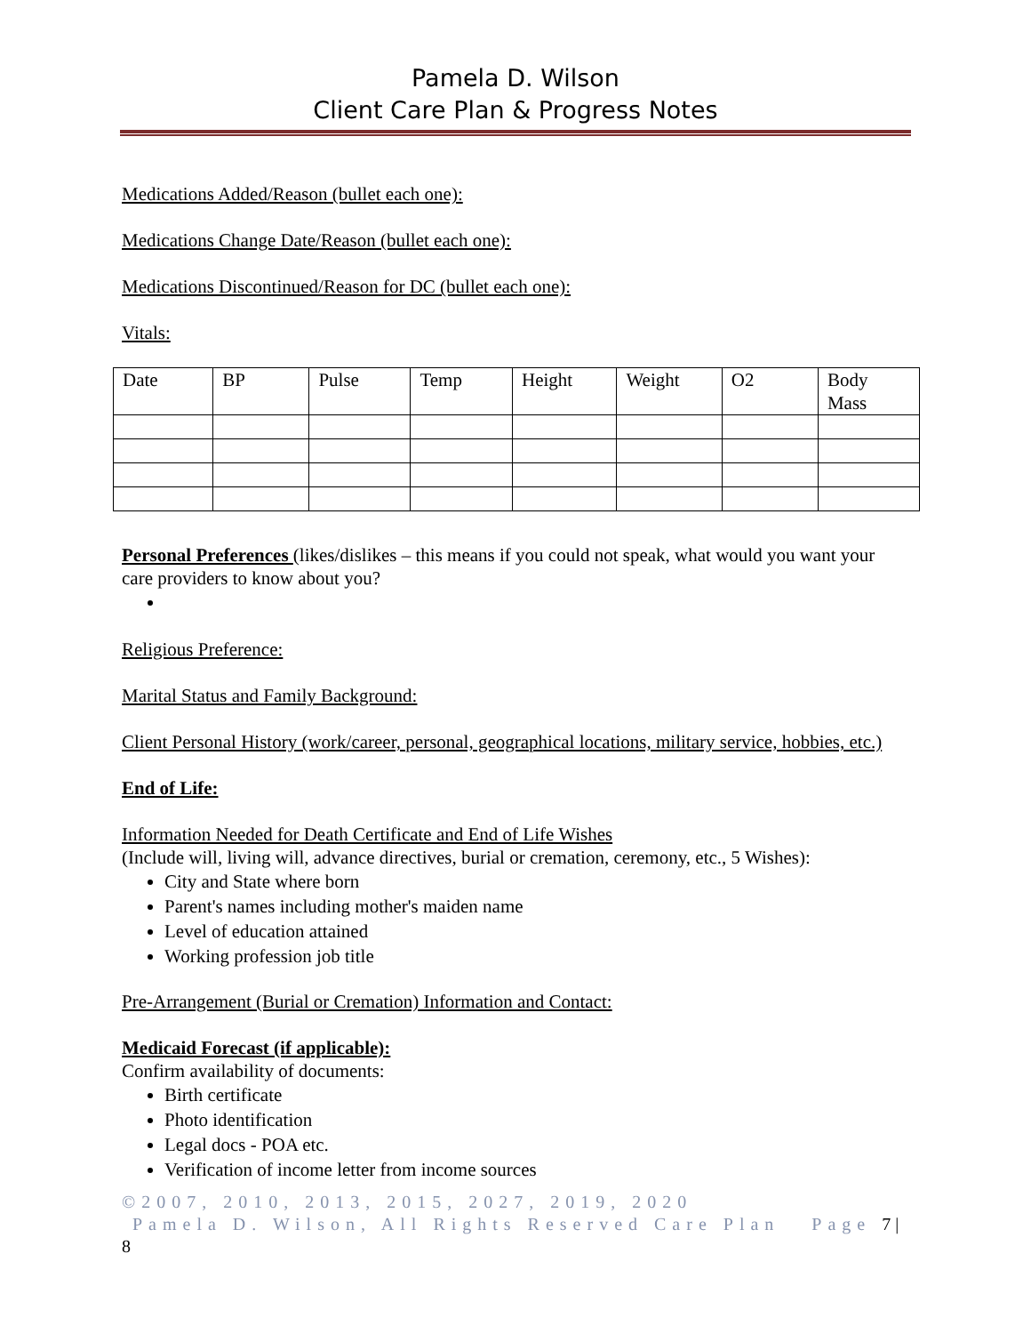Pamela D. Wilson
Client Care Plan & Progress Notes
Medications Added/Reason (bullet each one):
Medications Change Date/Reason (bullet each one):
Medications Discontinued/Reason for DC (bullet each one):
Vitals:
| Date | BP | Pulse | Temp | Height | Weight | O2 | Body Mass |
Personal Preferences (likes/dislikes – this means if you could not speak, what would you want your care providers to know about you?
Religious Preference:
Marital Status and Family Background:
Client Personal History (work/career, personal, geographical locations, military service, hobbies, etc.)
End of Life:
Information Needed for Death Certificate and End of Life Wishes
(Include will, living will, advance directives, burial or cremation, ceremony, etc., 5 Wishes):
City and State where born
Parent's names including mother's maiden name
Level of education attained
Working profession job title
Pre-Arrangement (Burial or Cremation) Information and Contact:
Medicaid Forecast (if applicable):
Confirm availability of documents:
Birth certificate
Photo identification
Legal docs - POA etc.
Verification of income letter from income sources
©2007, 2010, 2013, 2015, 2027, 2019, 2020
Pamela D. Wilson, All Rights Reserved Care Plan Page 7 | 8